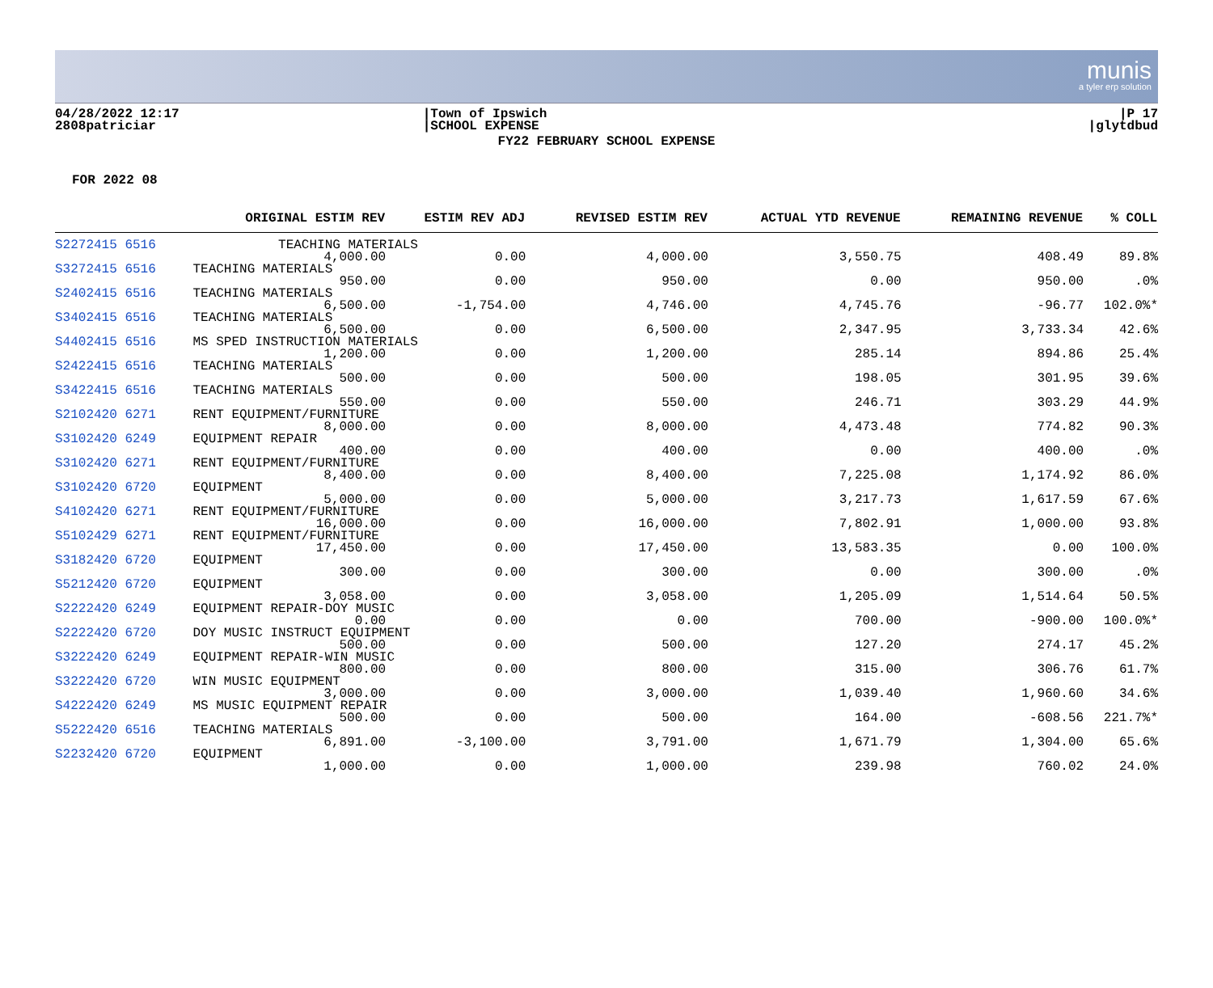munis
a tyler erp solution
04/28/2022 12:17
2808patriciar
|Town of Ipswich
|SCHOOL EXPENSE
|P 17
|glytdbud
FY22 FEBRUARY SCHOOL EXPENSE
FOR 2022 08
| | ORIGINAL ESTIM REV | ESTIM REV ADJ | REVISED ESTIM REV | ACTUAL YTD REVENUE | REMAINING REVENUE | % COLL |
| --- | --- | --- | --- | --- | --- | --- |
| S2272415 6516 | TEACHING MATERIALS | | | | | |
| | 4,000.00 | 0.00 | 4,000.00 | 3,550.75 | 408.49 | 89.8% |
| S3272415 6516 | TEACHING MATERIALS | | | | | |
| | 950.00 | 0.00 | 950.00 | 0.00 | 950.00 | .0% |
| S2402415 6516 | TEACHING MATERIALS | | | | | |
| | 6,500.00 | -1,754.00 | 4,746.00 | 4,745.76 | -96.77 | 102.0%* |
| S3402415 6516 | TEACHING MATERIALS | | | | | |
| | 6,500.00 | 0.00 | 6,500.00 | 2,347.95 | 3,733.34 | 42.6% |
| S4402415 6516 | MS SPED INSTRUCTION MATERIALS | | | | | |
| | 1,200.00 | 0.00 | 1,200.00 | 285.14 | 894.86 | 25.4% |
| S2422415 6516 | TEACHING MATERIALS | | | | | |
| | 500.00 | 0.00 | 500.00 | 198.05 | 301.95 | 39.6% |
| S3422415 6516 | TEACHING MATERIALS | | | | | |
| | 550.00 | 0.00 | 550.00 | 246.71 | 303.29 | 44.9% |
| S2102420 6271 | RENT EQUIPMENT/FURNITURE | | | | | |
| | 8,000.00 | 0.00 | 8,000.00 | 4,473.48 | 774.82 | 90.3% |
| S3102420 6249 | EQUIPMENT REPAIR | | | | | |
| | 400.00 | 0.00 | 400.00 | 0.00 | 400.00 | .0% |
| S3102420 6271 | RENT EQUIPMENT/FURNITURE | | | | | |
| | 8,400.00 | 0.00 | 8,400.00 | 7,225.08 | 1,174.92 | 86.0% |
| S3102420 6720 | EQUIPMENT | | | | | |
| | 5,000.00 | 0.00 | 5,000.00 | 3,217.73 | 1,617.59 | 67.6% |
| S4102420 6271 | RENT EQUIPMENT/FURNITURE | | | | | |
| | 16,000.00 | 0.00 | 16,000.00 | 7,802.91 | 1,000.00 | 93.8% |
| S5102429 6271 | RENT EQUIPMENT/FURNITURE | | | | | |
| | 17,450.00 | 0.00 | 17,450.00 | 13,583.35 | 0.00 | 100.0% |
| S3182420 6720 | EQUIPMENT | | | | | |
| | 300.00 | 0.00 | 300.00 | 0.00 | 300.00 | .0% |
| S5212420 6720 | EQUIPMENT | | | | | |
| | 3,058.00 | 0.00 | 3,058.00 | 1,205.09 | 1,514.64 | 50.5% |
| S2222420 6249 | EQUIPMENT REPAIR-DOY MUSIC | | | | | |
| | 0.00 | 0.00 | 0.00 | 700.00 | -900.00 | 100.0%* |
| S2222420 6720 | DOY MUSIC INSTRUCT EQUIPMENT | | | | | |
| | 500.00 | 0.00 | 500.00 | 127.20 | 274.17 | 45.2% |
| S3222420 6249 | EQUIPMENT REPAIR-WIN MUSIC | | | | | |
| | 800.00 | 0.00 | 800.00 | 315.00 | 306.76 | 61.7% |
| S3222420 6720 | WIN MUSIC EQUIPMENT | | | | | |
| | 3,000.00 | 0.00 | 3,000.00 | 1,039.40 | 1,960.60 | 34.6% |
| S4222420 6249 | MS MUSIC EQUIPMENT REPAIR | | | | | |
| | 500.00 | 0.00 | 500.00 | 164.00 | -608.56 | 221.7%* |
| S5222420 6516 | TEACHING MATERIALS | | | | | |
| | 6,891.00 | -3,100.00 | 3,791.00 | 1,671.79 | 1,304.00 | 65.6% |
| S2232420 6720 | EQUIPMENT | | | | | |
| | 1,000.00 | 0.00 | 1,000.00 | 239.98 | 760.02 | 24.0% |